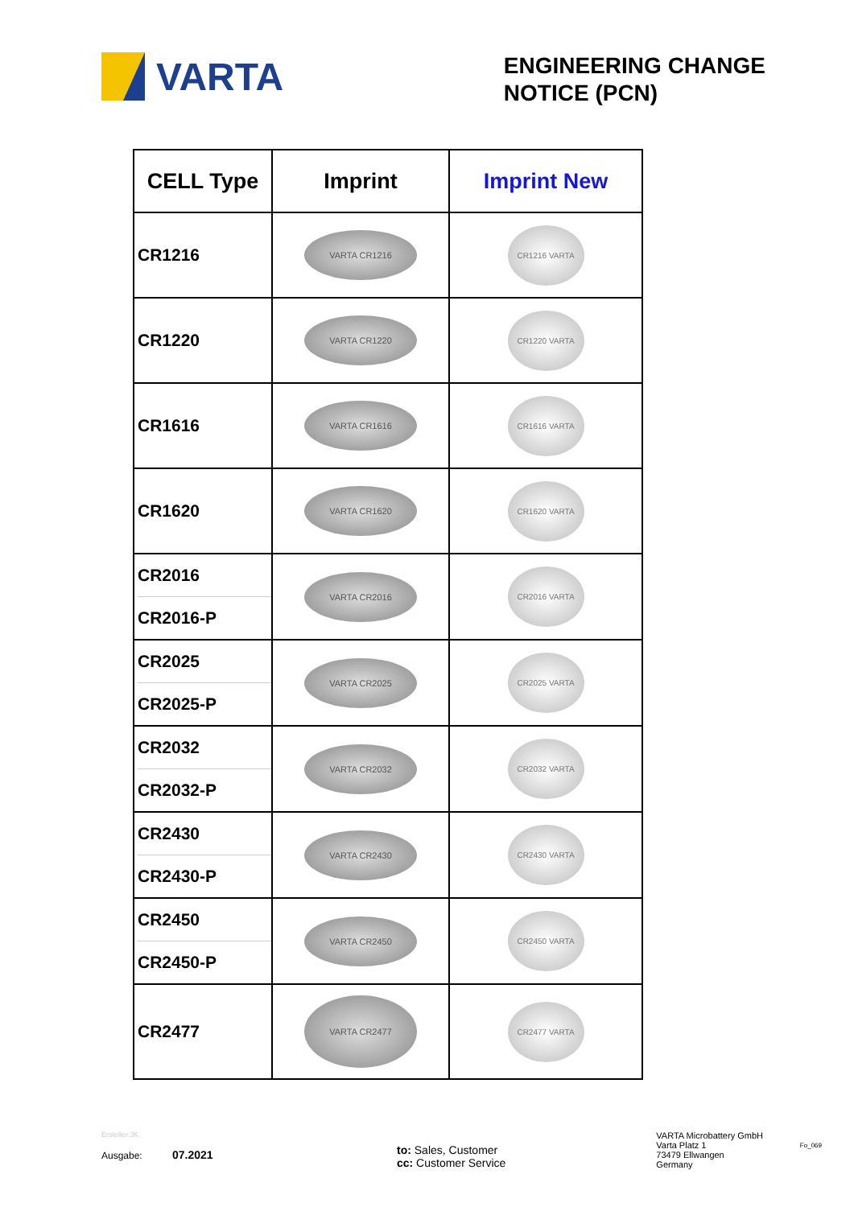VARTA
ENGINEERING CHANGE
NOTICE (PCN)
| CELL Type | Imprint | Imprint New |
| --- | --- | --- |
| CR1216 | VARTA CR1216 | CR1216 VARTA |
| CR1220 | VARTA CR1220 | CR1220 VARTA |
| CR1616 | VARTA CR1616 | CR1616 VARTA |
| CR1620 | VARTA CR1620 | CR1620 VARTA |
| CR2016 CR2016-P | VARTA CR2016 | CR2016 VARTA |
| CR2025 CR2025-P | VARTA CR2025 | CR2025 VARTA |
| CR2032 CR2032-P | VARTA CR2032 | CR2032 VARTA |
| CR2430 CR2430-P | VARTA CR2430 | CR2430 VARTA |
| CR2450 CR2450-P | VARTA CR2450 | CR2450 VARTA |
| CR2477 | VARTA CR2477 | CR2477 VARTA |
Ersteller:JK
Ausgabe: 07.2021
to: Sales, Customer
cc: Customer Service
VARTA Microbattery GmbH
Varta Platz 1
73479 Ellwangen
Germany
Fo_069